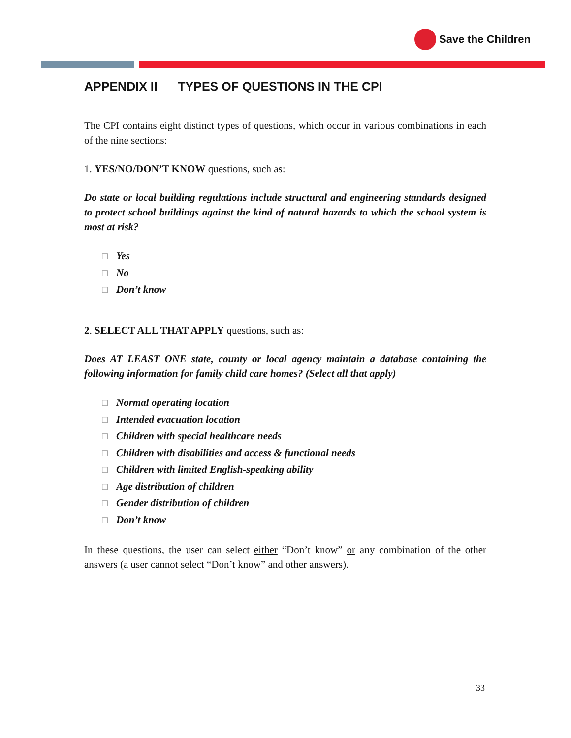Save the Children
APPENDIX II TYPES OF QUESTIONS IN THE CPI
The CPI contains eight distinct types of questions, which occur in various combinations in each of the nine sections:
1. YES/NO/DON’T KNOW questions, such as:
Do state or local building regulations include structural and engineering standards designed to protect school buildings against the kind of natural hazards to which the school system is most at risk?
☐ Yes
☐ No
☐ Don’t know
2. SELECT ALL THAT APPLY questions, such as:
Does AT LEAST ONE state, county or local agency maintain a database containing the following information for family child care homes? (Select all that apply)
☐ Normal operating location
☐ Intended evacuation location
☐ Children with special healthcare needs
☐ Children with disabilities and access & functional needs
☐ Children with limited English-speaking ability
☐ Age distribution of children
☐ Gender distribution of children
☐ Don’t know
In these questions, the user can select either “Don’t know” or any combination of the other answers (a user cannot select “Don’t know” and other answers).
33